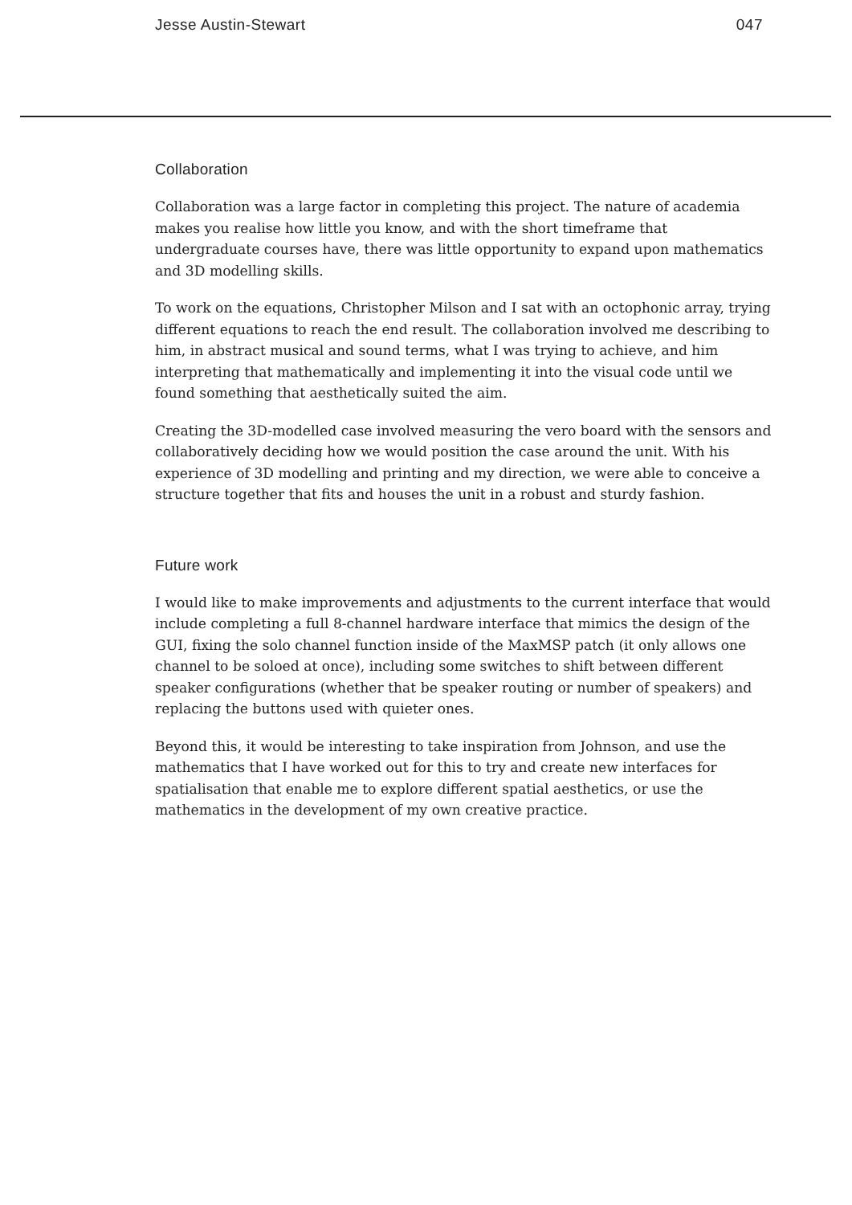Jesse Austin-Stewart 047
Collaboration
Collaboration was a large factor in completing this project. The nature of academia makes you realise how little you know, and with the short timeframe that undergraduate courses have, there was little opportunity to expand upon mathematics and 3D modelling skills.
To work on the equations, Christopher Milson and I sat with an octophonic array, trying different equations to reach the end result. The collaboration involved me describing to him, in abstract musical and sound terms, what I was trying to achieve, and him interpreting that mathematically and implementing it into the visual code until we found something that aesthetically suited the aim.
Creating the 3D-modelled case involved measuring the vero board with the sensors and collaboratively deciding how we would position the case around the unit. With his experience of 3D modelling and printing and my direction, we were able to conceive a structure together that fits and houses the unit in a robust and sturdy fashion.
Future work
I would like to make improvements and adjustments to the current interface that would include completing a full 8-channel hardware interface that mimics the design of the GUI, fixing the solo channel function inside of the MaxMSP patch (it only allows one channel to be soloed at once), including some switches to shift between different speaker configurations (whether that be speaker routing or number of speakers) and replacing the buttons used with quieter ones.
Beyond this, it would be interesting to take inspiration from Johnson, and use the mathematics that I have worked out for this to try and create new interfaces for spatialisation that enable me to explore different spatial aesthetics, or use the mathematics in the development of my own creative practice.